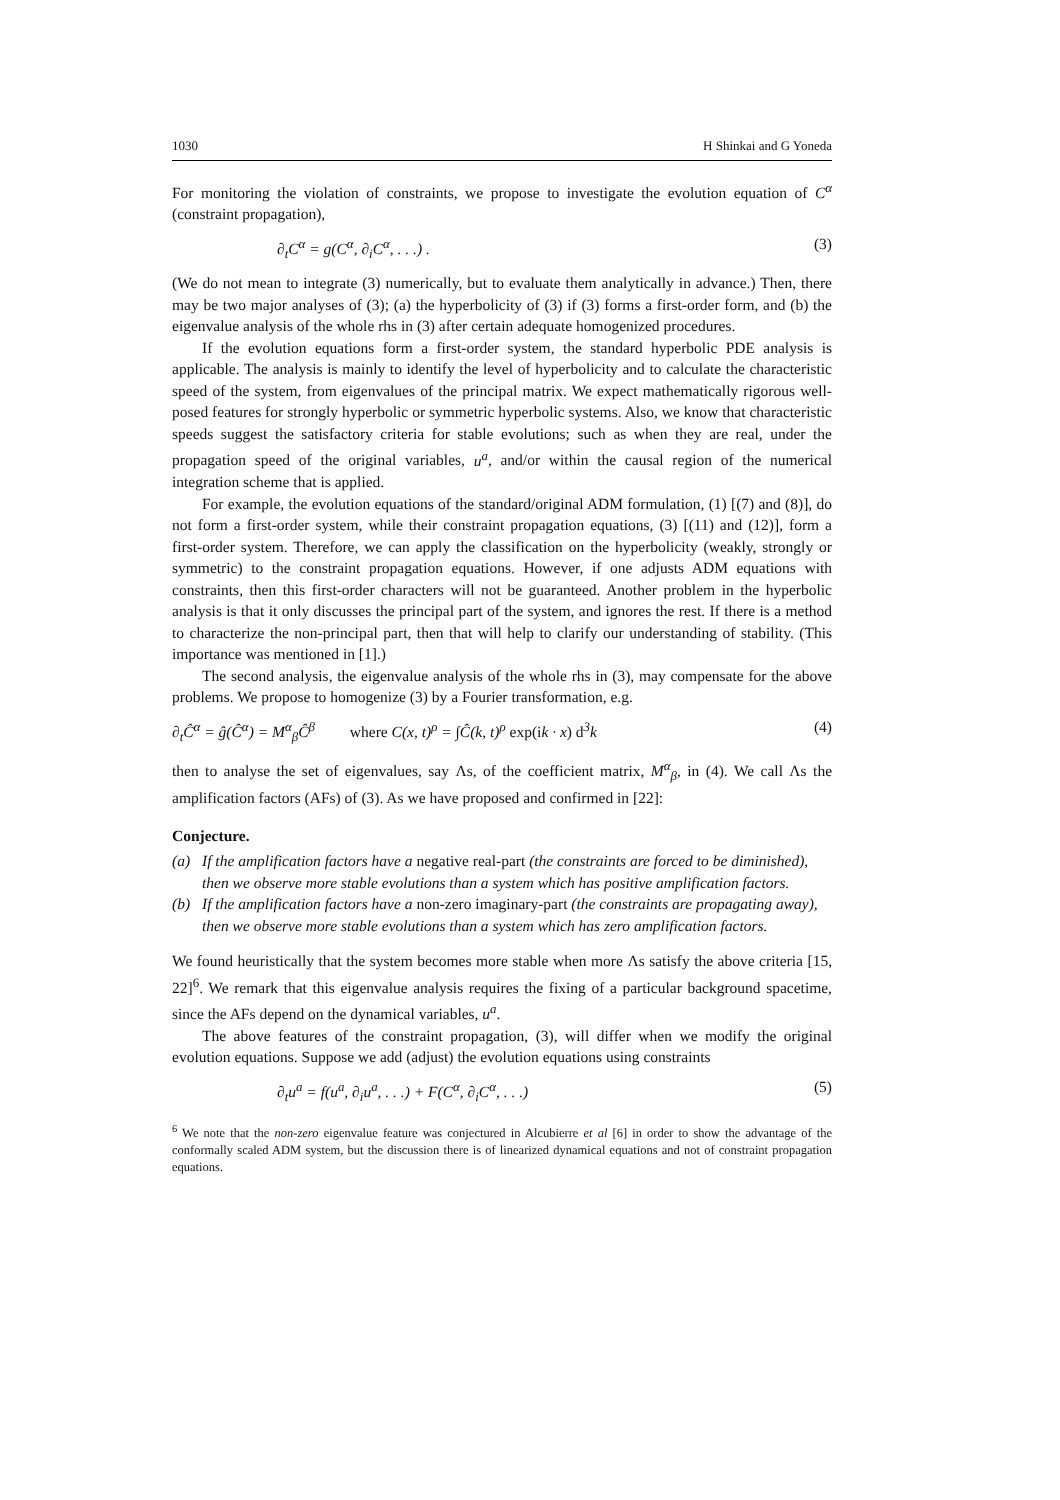1030 H Shinkai and G Yoneda
For monitoring the violation of constraints, we propose to investigate the evolution equation of C<sup>α</sup> (constraint propagation),
∂<sub>t</sub>C<sup>α</sup> = g(C<sup>α</sup>, ∂<sub>i</sub>C<sup>α</sup>, . . .) . (3)
(We do not mean to integrate (3) numerically, but to evaluate them analytically in advance.) Then, there may be two major analyses of (3); (a) the hyperbolicity of (3) if (3) forms a first-order form, and (b) the eigenvalue analysis of the whole rhs in (3) after certain adequate homogenized procedures.
If the evolution equations form a first-order system, the standard hyperbolic PDE analysis is applicable. The analysis is mainly to identify the level of hyperbolicity and to calculate the characteristic speed of the system, from eigenvalues of the principal matrix. We expect mathematically rigorous well-posed features for strongly hyperbolic or symmetric hyperbolic systems. Also, we know that characteristic speeds suggest the satisfactory criteria for stable evolutions; such as when they are real, under the propagation speed of the original variables, u<sup>a</sup>, and/or within the causal region of the numerical integration scheme that is applied.
For example, the evolution equations of the standard/original ADM formulation, (1) [(7) and (8)], do not form a first-order system, while their constraint propagation equations, (3) [(11) and (12)], form a first-order system. Therefore, we can apply the classification on the hyperbolicity (weakly, strongly or symmetric) to the constraint propagation equations. However, if one adjusts ADM equations with constraints, then this first-order characters will not be guaranteed. Another problem in the hyperbolic analysis is that it only discusses the principal part of the system, and ignores the rest. If there is a method to characterize the non-principal part, then that will help to clarify our understanding of stability. (This importance was mentioned in [1].)
The second analysis, the eigenvalue analysis of the whole rhs in (3), may compensate for the above problems. We propose to homogenize (3) by a Fourier transformation, e.g.
∂<sub>t</sub>Ĉ<sup>α</sup> = ĝ(Ĉ<sup>α</sup>) = M<sup>α</sup><sub>β</sub>Ĉ<sup>β</sup> where C(x, t)<sup>ρ</sup> = ∫Ĉ(k, t)<sup>ρ</sup> exp(ik · x) d<sup>3</sup>k (4)
then to analyse the set of eigenvalues, say Λs, of the coefficient matrix, M<sup>α</sup><sub>β</sub>, in (4). We call Λs the amplification factors (AFs) of (3). As we have proposed and confirmed in [22]:
Conjecture.
(a) If the amplification factors have a negative real-part (the constraints are forced to be diminished), then we observe more stable evolutions than a system which has positive amplification factors.
(b) If the amplification factors have a non-zero imaginary-part (the constraints are propagating away), then we observe more stable evolutions than a system which has zero amplification factors.
We found heuristically that the system becomes more stable when more Λs satisfy the above criteria [15, 22]<sup>6</sup>. We remark that this eigenvalue analysis requires the fixing of a particular background spacetime, since the AFs depend on the dynamical variables, u<sup>a</sup>.
The above features of the constraint propagation, (3), will differ when we modify the original evolution equations. Suppose we add (adjust) the evolution equations using constraints
∂<sub>t</sub>u<sup>a</sup> = f(u<sup>a</sup>, ∂<sub>i</sub>u<sup>a</sup>, . . .) + F(C<sup>α</sup>, ∂<sub>i</sub>C<sup>α</sup>, . . .) (5)
<sup>6</sup> We note that the non-zero eigenvalue feature was conjectured in Alcubierre et al [6] in order to show the advantage of the conformally scaled ADM system, but the discussion there is of linearized dynamical equations and not of constraint propagation equations.